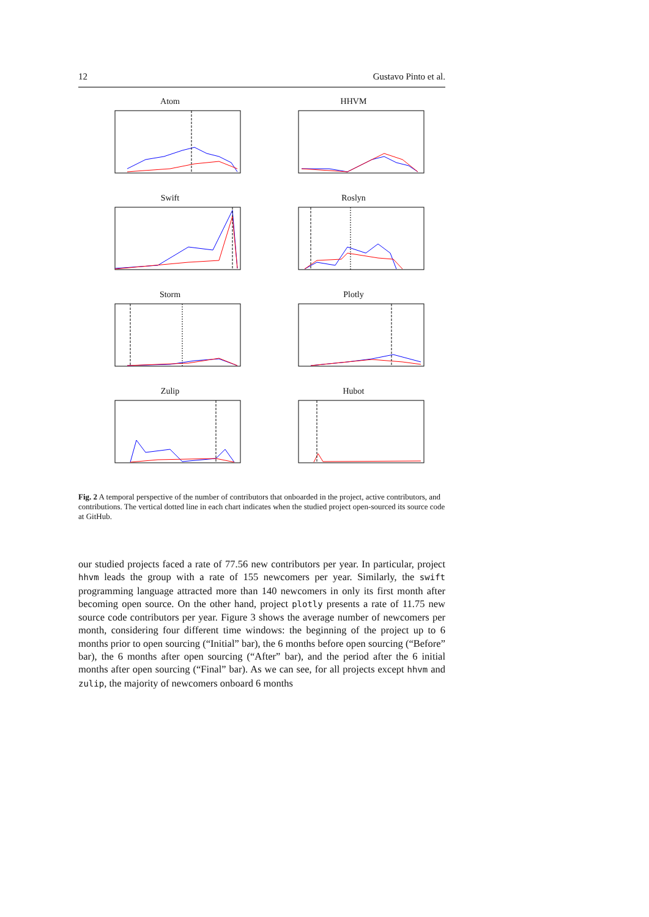12 Gustavo Pinto et al.
Atom
HHVM
Swift
Roslyn
Storm
Plotly
Zulip
Hubot
Fig. 2 A temporal perspective of the number of contributors that onboarded in the project, active contributors, and contributions. The vertical dotted line in each chart indicates when the studied project open-sourced its source code at GitHub.
our studied projects faced a rate of 77.56 new contributors per year. In particular, project hhvm leads the group with a rate of 155 newcomers per year. Similarly, the swift programming language attracted more than 140 newcomers in only its first month after becoming open source. On the other hand, project plotly presents a rate of 11.75 new source code contributors per year. Figure 3 shows the average number of newcomers per month, considering four different time windows: the beginning of the project up to 6 months prior to open sourcing (“Initial” bar), the 6 months before open sourcing (“Before” bar), the 6 months after open sourcing (“After” bar), and the period after the 6 initial months after open sourcing (“Final” bar). As we can see, for all projects except hhvm and zulip, the majority of newcomers onboard 6 months